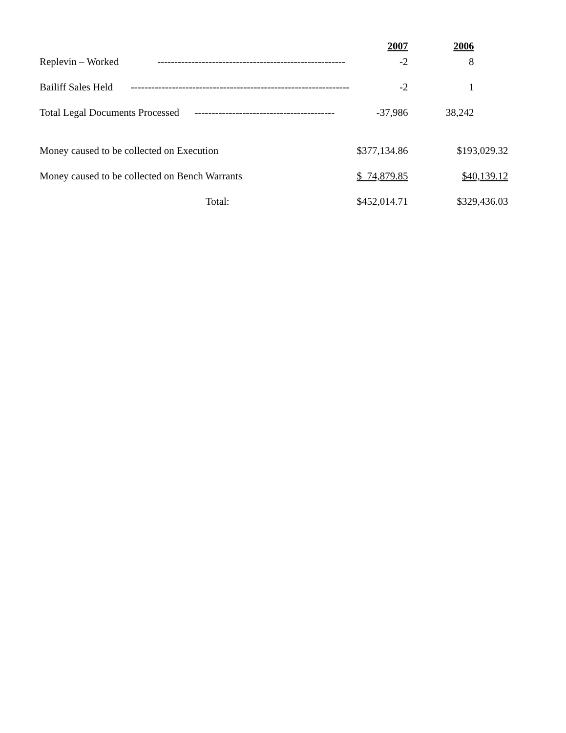| | 2007 | 2006 | |
| Replevin – Worked ------------------------------------------------------- | -2 | 8 | |
| Bailiff Sales Held ---------------------------------------------------------------- | -2 | 1 | |
| Total Legal Documents Processed ----------------------------------------- | -37,986 | 38,242 | |
| Money caused to be collected on Execution | $377,134.86 | $193,029.32 | |
| Money caused to be collected on Bench Warrants | $ 74,879.85 | $40,139.12 | |
| Total: | $452,014.71 | $329,436.03 | |